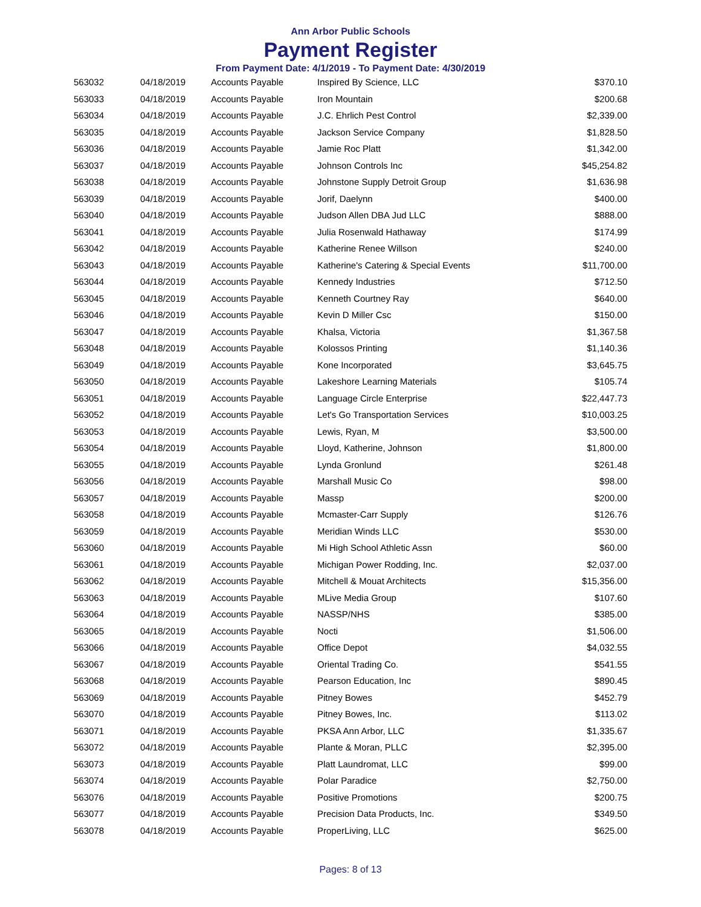Ann Arbor Public Schools
Payment Register
From Payment Date: 4/1/2019 - To Payment Date: 4/30/2019
| 563032 | 04/18/2019 | Accounts Payable | Inspired By Science, LLC | $370.10 |
| 563033 | 04/18/2019 | Accounts Payable | Iron Mountain | $200.68 |
| 563034 | 04/18/2019 | Accounts Payable | J.C. Ehrlich Pest Control | $2,339.00 |
| 563035 | 04/18/2019 | Accounts Payable | Jackson Service Company | $1,828.50 |
| 563036 | 04/18/2019 | Accounts Payable | Jamie Roc Platt | $1,342.00 |
| 563037 | 04/18/2019 | Accounts Payable | Johnson Controls Inc | $45,254.82 |
| 563038 | 04/18/2019 | Accounts Payable | Johnstone Supply Detroit Group | $1,636.98 |
| 563039 | 04/18/2019 | Accounts Payable | Jorif, Daelynn | $400.00 |
| 563040 | 04/18/2019 | Accounts Payable | Judson Allen DBA Jud LLC | $888.00 |
| 563041 | 04/18/2019 | Accounts Payable | Julia Rosenwald Hathaway | $174.99 |
| 563042 | 04/18/2019 | Accounts Payable | Katherine Renee Willson | $240.00 |
| 563043 | 04/18/2019 | Accounts Payable | Katherine's Catering & Special Events | $11,700.00 |
| 563044 | 04/18/2019 | Accounts Payable | Kennedy Industries | $712.50 |
| 563045 | 04/18/2019 | Accounts Payable | Kenneth Courtney Ray | $640.00 |
| 563046 | 04/18/2019 | Accounts Payable | Kevin D Miller Csc | $150.00 |
| 563047 | 04/18/2019 | Accounts Payable | Khalsa, Victoria | $1,367.58 |
| 563048 | 04/18/2019 | Accounts Payable | Kolossos Printing | $1,140.36 |
| 563049 | 04/18/2019 | Accounts Payable | Kone Incorporated | $3,645.75 |
| 563050 | 04/18/2019 | Accounts Payable | Lakeshore Learning Materials | $105.74 |
| 563051 | 04/18/2019 | Accounts Payable | Language Circle Enterprise | $22,447.73 |
| 563052 | 04/18/2019 | Accounts Payable | Let's Go Transportation Services | $10,003.25 |
| 563053 | 04/18/2019 | Accounts Payable | Lewis, Ryan, M | $3,500.00 |
| 563054 | 04/18/2019 | Accounts Payable | Lloyd, Katherine, Johnson | $1,800.00 |
| 563055 | 04/18/2019 | Accounts Payable | Lynda Gronlund | $261.48 |
| 563056 | 04/18/2019 | Accounts Payable | Marshall Music Co | $98.00 |
| 563057 | 04/18/2019 | Accounts Payable | Massp | $200.00 |
| 563058 | 04/18/2019 | Accounts Payable | Mcmaster-Carr Supply | $126.76 |
| 563059 | 04/18/2019 | Accounts Payable | Meridian Winds LLC | $530.00 |
| 563060 | 04/18/2019 | Accounts Payable | Mi High School Athletic Assn | $60.00 |
| 563061 | 04/18/2019 | Accounts Payable | Michigan Power Rodding, Inc. | $2,037.00 |
| 563062 | 04/18/2019 | Accounts Payable | Mitchell & Mouat Architects | $15,356.00 |
| 563063 | 04/18/2019 | Accounts Payable | MLive Media Group | $107.60 |
| 563064 | 04/18/2019 | Accounts Payable | NASSP/NHS | $385.00 |
| 563065 | 04/18/2019 | Accounts Payable | Nocti | $1,506.00 |
| 563066 | 04/18/2019 | Accounts Payable | Office Depot | $4,032.55 |
| 563067 | 04/18/2019 | Accounts Payable | Oriental Trading Co. | $541.55 |
| 563068 | 04/18/2019 | Accounts Payable | Pearson Education, Inc | $890.45 |
| 563069 | 04/18/2019 | Accounts Payable | Pitney Bowes | $452.79 |
| 563070 | 04/18/2019 | Accounts Payable | Pitney Bowes, Inc. | $113.02 |
| 563071 | 04/18/2019 | Accounts Payable | PKSA Ann Arbor, LLC | $1,335.67 |
| 563072 | 04/18/2019 | Accounts Payable | Plante & Moran, PLLC | $2,395.00 |
| 563073 | 04/18/2019 | Accounts Payable | Platt Laundromat, LLC | $99.00 |
| 563074 | 04/18/2019 | Accounts Payable | Polar Paradice | $2,750.00 |
| 563076 | 04/18/2019 | Accounts Payable | Positive Promotions | $200.75 |
| 563077 | 04/18/2019 | Accounts Payable | Precision Data Products, Inc. | $349.50 |
| 563078 | 04/18/2019 | Accounts Payable | ProperLiving, LLC | $625.00 |
Pages: 8 of 13